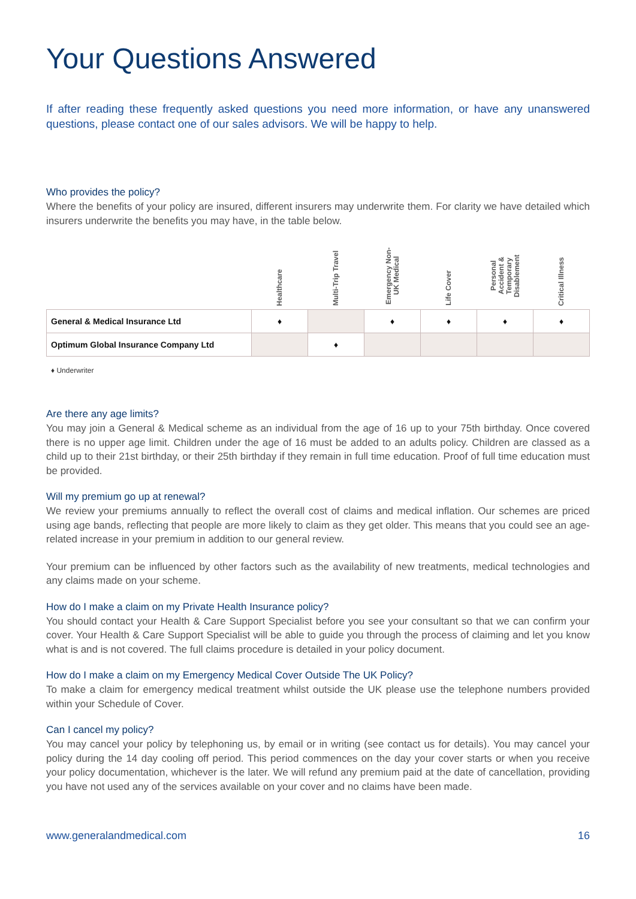Your Questions Answered
If after reading these frequently asked questions you need more information, or have any unanswered questions, please contact one of our sales advisors. We will be happy to help.
Who provides the policy?
Where the benefits of your policy are insured, different insurers may underwrite them. For clarity we have detailed which insurers underwrite the benefits you may have, in the table below.
| | Healthcare | Multi-Trip Travel | Emergency Non-UK Medical | Life Cover | Personal Accident & Temporary Disablement | Critical Illness |
| --- | --- | --- | --- | --- | --- | --- |
| General & Medical Insurance Ltd | ♦ | | ♦ | ♦ | ♦ | ♦ |
| Optimum Global Insurance Company Ltd | | ♦ | | | | |
♦ Underwriter
Are there any age limits?
You may join a General & Medical scheme as an individual from the age of 16 up to your 75th birthday. Once covered there is no upper age limit. Children under the age of 16 must be added to an adults policy. Children are classed as a child up to their 21st birthday, or their 25th birthday if they remain in full time education. Proof of full time education must be provided.
Will my premium go up at renewal?
We review your premiums annually to reflect the overall cost of claims and medical inflation. Our schemes are priced using age bands, reflecting that people are more likely to claim as they get older. This means that you could see an age-related increase in your premium in addition to our general review.
Your premium can be influenced by other factors such as the availability of new treatments, medical technologies and any claims made on your scheme.
How do I make a claim on my Private Health Insurance policy?
You should contact your Health & Care Support Specialist before you see your consultant so that we can confirm your cover. Your Health & Care Support Specialist will be able to guide you through the process of claiming and let you know what is and is not covered. The full claims procedure is detailed in your policy document.
How do I make a claim on my Emergency Medical Cover Outside The UK Policy?
To make a claim for emergency medical treatment whilst outside the UK please use the telephone numbers provided within your Schedule of Cover.
Can I cancel my policy?
You may cancel your policy by telephoning us, by email or in writing (see contact us for details). You may cancel your policy during the 14 day cooling off period. This period commences on the day your cover starts or when you receive your policy documentation, whichever is the later. We will refund any premium paid at the date of cancellation, providing you have not used any of the services available on your cover and no claims have been made.
www.generalandmedical.com 16